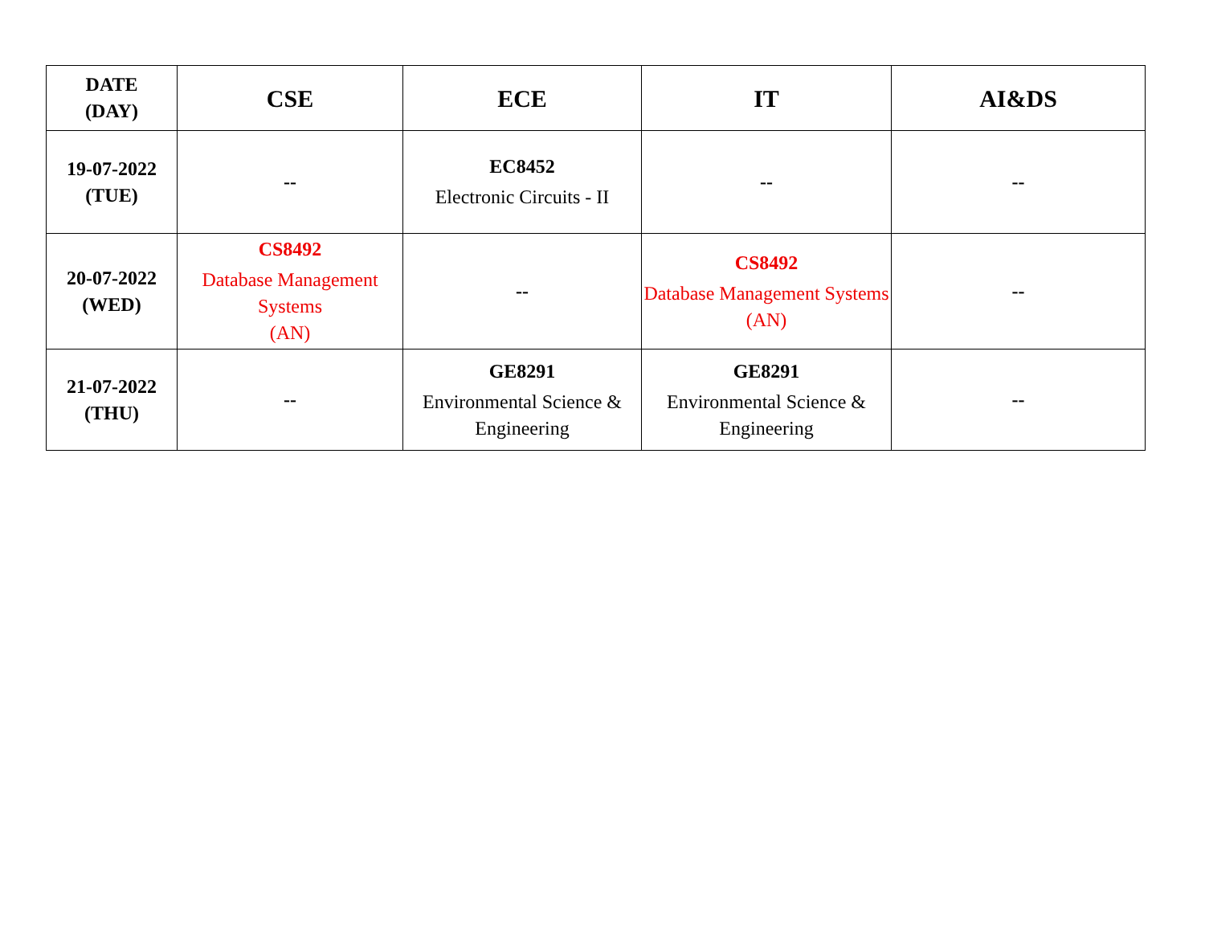| DATE (DAY) | CSE | ECE | IT | AI&DS |
| --- | --- | --- | --- | --- |
| 19-07-2022 (TUE) | -- | EC8452 Electronic Circuits - II | -- | -- |
| 20-07-2022 (WED) | CS8492 Database Management Systems (AN) | -- | CS8492 Database Management Systems (AN) | -- |
| 21-07-2022 (THU) | -- | GE8291 Environmental Science & Engineering | GE8291 Environmental Science & Engineering | -- |